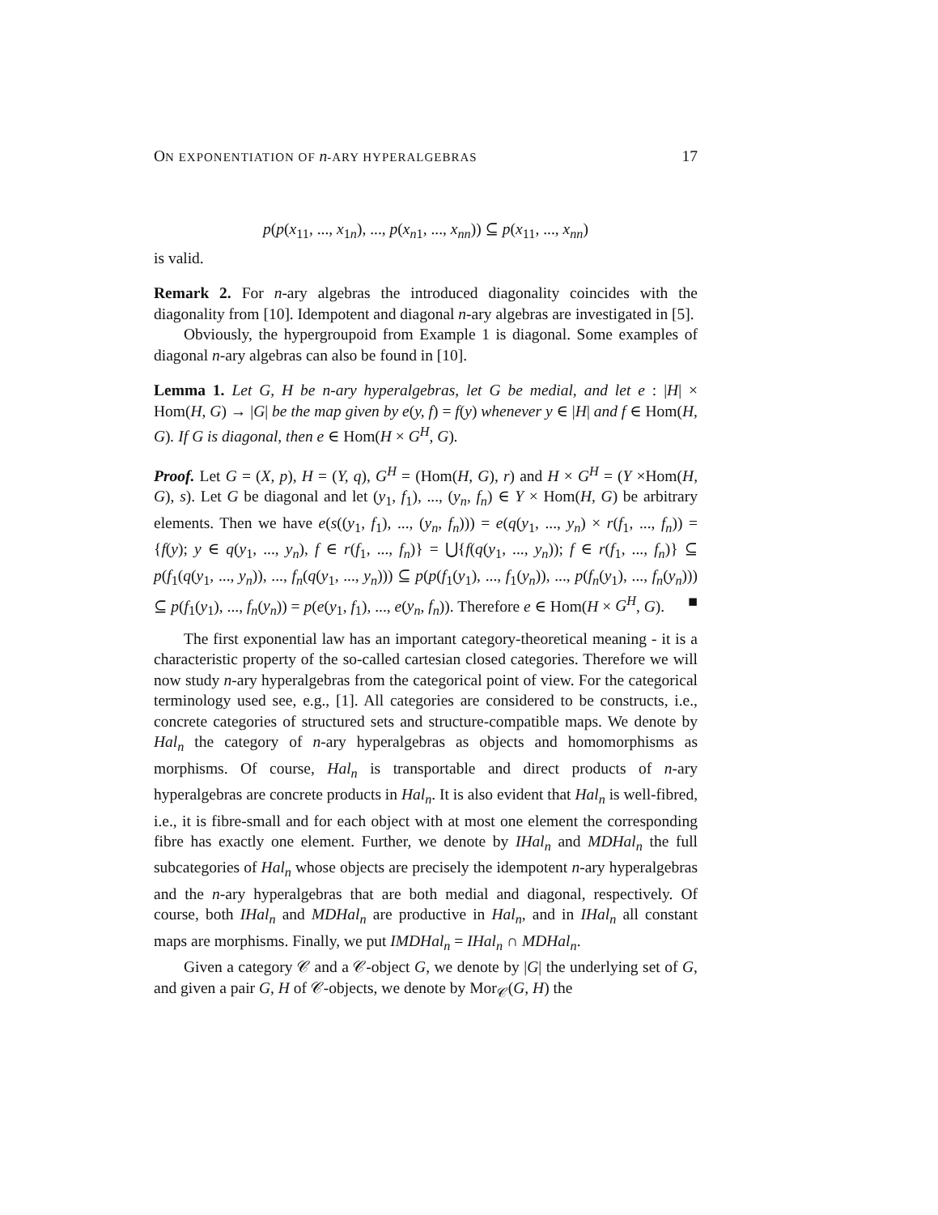ON EXPONENTIATION OF n-ARY HYPERALGEBRAS 17
p(p(x<sub>11</sub>, ..., x<sub>1n</sub>), ..., p(x<sub>n1</sub>, ..., x<sub>nn</sub>)) ⊆ p(x<sub>11</sub>, ..., x<sub>nn</sub>)
is valid.
Remark 2. For n-ary algebras the introduced diagonality coincides with the diagonality from [10]. Idempotent and diagonal n-ary algebras are investigated in [5].
Obviously, the hypergroupoid from Example 1 is diagonal. Some examples of diagonal n-ary algebras can also be found in [10].
Lemma 1. Let G, H be n-ary hyperalgebras, let G be medial, and let e : |H| × Hom(H, G) → |G| be the map given by e(y, f) = f(y) whenever y ∈ |H| and f ∈ Hom(H, G). If G is diagonal, then e ∈ Hom(H × G<sup>H</sup>, G).
Proof. Let G = (X, p), H = (Y, q), G<sup>H</sup> = (Hom(H, G), r) and H × G<sup>H</sup> = (Y ×Hom(H, G), s). Let G be diagonal and let (y<sub>1</sub>, f<sub>1</sub>), ..., (y<sub>n</sub>, f<sub>n</sub>) ∈ Y × Hom(H, G) be arbitrary elements. Then we have e(s((y<sub>1</sub>, f<sub>1</sub>), ..., (y<sub>n</sub>, f<sub>n</sub>))) = e(q(y<sub>1</sub>, ..., y<sub>n</sub>) × r(f<sub>1</sub>, ..., f<sub>n</sub>)) = {f(y); y ∈ q(y<sub>1</sub>, ..., y<sub>n</sub>), f ∈ r(f<sub>1</sub>, ..., f<sub>n</sub>)} = ⋃{f(q(y<sub>1</sub>, ..., y<sub>n</sub>)); f ∈ r(f<sub>1</sub>, ..., f<sub>n</sub>)} ⊆ p(f<sub>1</sub>(q(y<sub>1</sub>, ..., y<sub>n</sub>)), ..., f<sub>n</sub>(q(y<sub>1</sub>, ..., y<sub>n</sub>))) ⊆ p(p(f<sub>1</sub>(y<sub>1</sub>), ..., f<sub>1</sub>(y<sub>n</sub>)), ..., p(f<sub>n</sub>(y<sub>1</sub>), ..., f<sub>n</sub>(y<sub>n</sub>))) ⊆ p(f<sub>1</sub>(y<sub>1</sub>), ..., f<sub>n</sub>(y<sub>n</sub>)) = p(e(y<sub>1</sub>, f<sub>1</sub>), ..., e(y<sub>n</sub>, f<sub>n</sub>)). Therefore e ∈ Hom(H × G<sup>H</sup>, G). ■
The first exponential law has an important category-theoretical meaning - it is a characteristic property of the so-called cartesian closed categories. Therefore we will now study n-ary hyperalgebras from the categorical point of view. For the categorical terminology used see, e.g., [1]. All categories are considered to be constructs, i.e., concrete categories of structured sets and structure-compatible maps. We denote by Hal<sub>n</sub> the category of n-ary hyperalgebras as objects and homomorphisms as morphisms. Of course, Hal<sub>n</sub> is transportable and direct products of n-ary hyperalgebras are concrete products in Hal<sub>n</sub>. It is also evident that Hal<sub>n</sub> is well-fibred, i.e., it is fibre-small and for each object with at most one element the corresponding fibre has exactly one element. Further, we denote by IHal<sub>n</sub> and MDHal<sub>n</sub> the full subcategories of Hal<sub>n</sub> whose objects are precisely the idempotent n-ary hyperalgebras and the n-ary hyperalgebras that are both medial and diagonal, respectively. Of course, both IHal<sub>n</sub> and MDHal<sub>n</sub> are productive in Hal<sub>n</sub>, and in IHal<sub>n</sub> all constant maps are morphisms. Finally, we put IMDHal<sub>n</sub> = IHal<sub>n</sub> ∩ MDHal<sub>n</sub>.
Given a category 𝒞 and a 𝒞-object G, we denote by |G| the underlying set of G, and given a pair G, H of 𝒞-objects, we denote by Mor<sub>𝒞</sub>(G, H) the